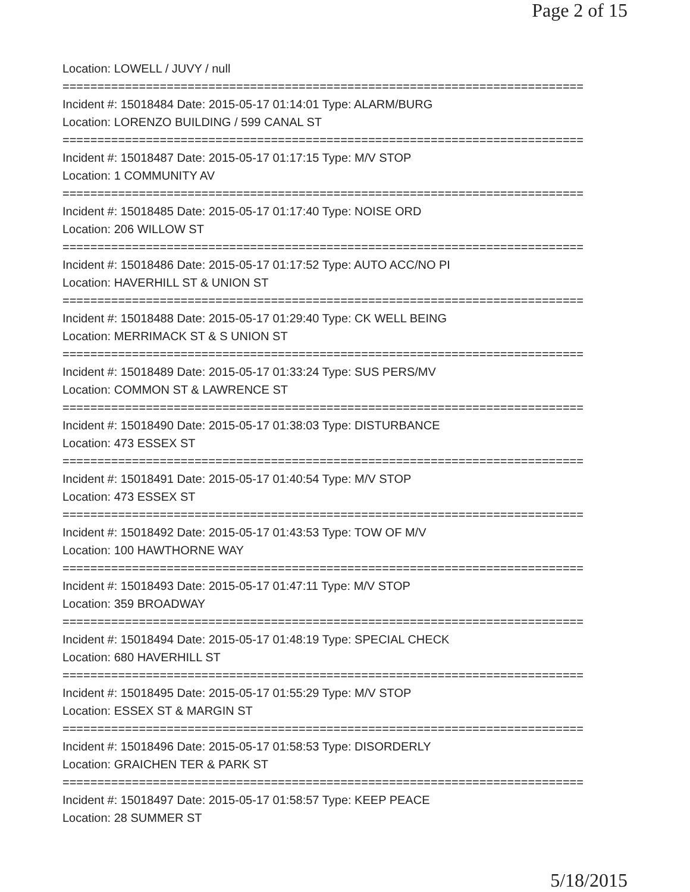Page 2 of 15
Location: LOWELL / JUVY / null
===========================================================================
Incident #: 15018484 Date: 2015-05-17 01:14:01 Type: ALARM/BURG
Location: LORENZO BUILDING / 599 CANAL ST
===========================================================================
Incident #: 15018487 Date: 2015-05-17 01:17:15 Type: M/V STOP
Location: 1 COMMUNITY AV
===========================================================================
Incident #: 15018485 Date: 2015-05-17 01:17:40 Type: NOISE ORD
Location: 206 WILLOW ST
===========================================================================
Incident #: 15018486 Date: 2015-05-17 01:17:52 Type: AUTO ACC/NO PI
Location: HAVERHILL ST & UNION ST
===========================================================================
Incident #: 15018488 Date: 2015-05-17 01:29:40 Type: CK WELL BEING
Location: MERRIMACK ST & S UNION ST
===========================================================================
Incident #: 15018489 Date: 2015-05-17 01:33:24 Type: SUS PERS/MV
Location: COMMON ST & LAWRENCE ST
===========================================================================
Incident #: 15018490 Date: 2015-05-17 01:38:03 Type: DISTURBANCE
Location: 473 ESSEX ST
===========================================================================
Incident #: 15018491 Date: 2015-05-17 01:40:54 Type: M/V STOP
Location: 473 ESSEX ST
===========================================================================
Incident #: 15018492 Date: 2015-05-17 01:43:53 Type: TOW OF M/V
Location: 100 HAWTHORNE WAY
===========================================================================
Incident #: 15018493 Date: 2015-05-17 01:47:11 Type: M/V STOP
Location: 359 BROADWAY
===========================================================================
Incident #: 15018494 Date: 2015-05-17 01:48:19 Type: SPECIAL CHECK
Location: 680 HAVERHILL ST
===========================================================================
Incident #: 15018495 Date: 2015-05-17 01:55:29 Type: M/V STOP
Location: ESSEX ST & MARGIN ST
===========================================================================
Incident #: 15018496 Date: 2015-05-17 01:58:53 Type: DISORDERLY
Location: GRAICHEN TER & PARK ST
===========================================================================
Incident #: 15018497 Date: 2015-05-17 01:58:57 Type: KEEP PEACE
Location: 28 SUMMER ST
5/18/2015